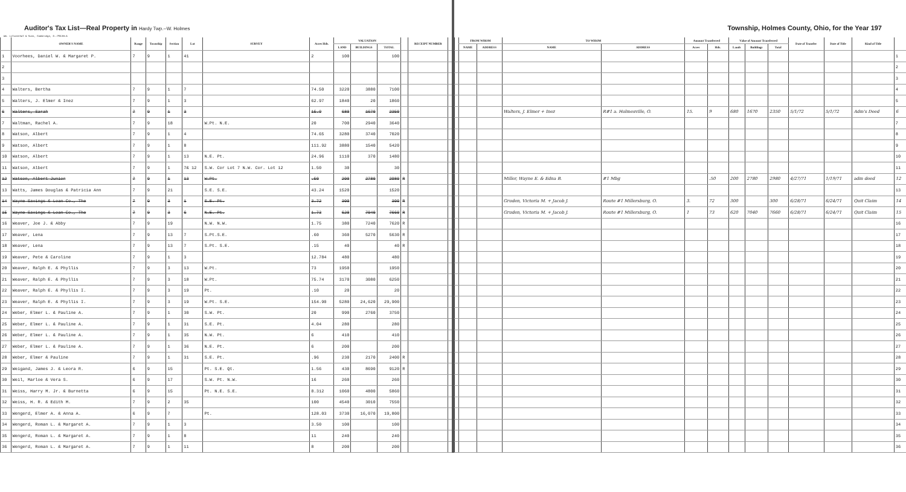Auditor's Tax List—Real Property in Hardy Twp.--W. Holmes
Wm. Lilienthal & Sons, Cambridge, O.—75138—A
| | OWNER'S NAME | Range | Township | Section | Lot | SURVEY | Acres Hds. | VALUATION | | | | RECEIPT NUMBER | |
| --- | --- | --- | --- | --- | --- | --- | --- | --- | --- | --- | --- | --- | --- |
| | | | | | | | | LAND | BUILDINGS | TOTAL | | | |
| 1 | Voorhees, Daniel W. & Margaret P. | 7 | 9 | 1 | 41 | | 2 | 100 | | 100 | | | |
| 2 | | | | | | | | | | | | | |
| 3 | | | | | | | | | | | | | |
| 4 | Walters, Bertha | 7 | 9 | 1 | 7 | | 74.50 | 3220 | 3880 | 7100 | | | |
| 5 | Walters, J. Elmer & Inez | 7 | 9 | 1 | 3 | | 62.97 | 1840 | 20 | 1860 | | | |
| 6 | Walters, Sarah | 7 | 9 | 1 | 3 | | 15.9 | 680 | 1670 | 2350 | | | |
| 7 | Waltman, Rachel A. | 7 | 9 | 18 | | W.Pt. N.E. | 20 | 700 | 2940 | 3640 | | | |
| 8 | Watson, Albert | 7 | 9 | 1 | 4 | | 74.65 | 3280 | 3740 | 7020 | | | |
| 9 | Watson, Albert | 7 | 9 | 1 | 8 | | 111.92 | 3880 | 1540 | 5420 | | | |
| 10 | Watson, Albert | 7 | 9 | 1 | 13 | N.E. Pt. | 24.96 | 1110 | 370 | 1480 | | | |
| 11 | Watson, Albert | 7 | 9 | 1 | 7& 12 | S.W. Cor Lot 7 N.W. Cor. Lot 12 | 1.50 | 30 | | 30 | | | |
| 12 | Watson, Albert Junior | 7 | 9 | 1 | 13 | W.Pt. | .50 | 200 | 2780 | 2980 | R | | |
| 13 | Watts, James Douglas & Patricia Ann | 7 | 9 | 21 | | S.E. S.E. | 43.24 | 1520 | | 1520 | | | |
| 14 | Wayne Savings & Loan Co., The | 7 | 9 | 3 | 1 | S.E. Pt. | 3.72 | 300 | | 300 | R | | |
| 15 | Wayne Savings & Loan Co., The | 7 | 9 | 3 | 6 | N.E. Pt. | 1.73 | 620 | 7040 | 7660 | R | | |
| 16 | Weaver, Joe J. & Abby | 7 | 9 | 19 | | N.W. N.W. | 1.75 | 380 | 7240 | 7620 | R | | |
| 17 | Weaver, Lena | 7 | 9 | 13 | 7 | S.Pt.S.E. | .60 | 360 | 5270 | 5630 | R | | |
| 18 | Weaver, Lena | 7 | 9 | 13 | 7 | S.Pt. S.E. | .15 | 40 | | 40 | R | | |
| 19 | Weaver, Pete & Caroline | 7 | 9 | 1 | 3 | | 12.784 | 480 | | 480 | | | |
| 20 | Weaver, Ralph E. & Phyllis | 7 | 9 | 3 | 13 | W.Pt. | 73 | 1950 | | 1950 | | | |
| 21 | Weaver, Ralph E. & Phyllis | 7 | 9 | 3 | 18 | W.Pt. | 75.74 | 3170 | 3080 | 6250 | | | |
| 22 | Weaver, Ralph E. & Phyllis I. | 7 | 9 | 3 | 19 | Pt. | .10 | 20 | | 20 | | | |
| 23 | Weaver, Ralph E. & Phyllis I. | 7 | 9 | 3 | 19 | W.Pt. S.E. | 154.90 | 5280 | 24,620 | 29,900 | | | |
| 24 | Weber, Elmer L. & Pauline A. | 7 | 9 | 1 | 30 | S.W. Pt. | 20 | 990 | 2760 | 3750 | | | |
| 25 | Weber, Elmer L. & Pauline A. | 7 | 9 | 1 | 31 | S.E. Pt. | 4.04 | 280 | | 280 | | | |
| 26 | Weber, Elmer L. & Pauline A. | 7 | 9 | 1 | 35 | N.W. Pt. | 6 | 410 | | 410 | | | |
| 27 | Weber, Elmer L. & Pauline A. | 7 | 9 | 1 | 36 | N.E. Pt. | 6 | 200 | | 200 | | | |
| 28 | Weber, Elmer & Pauline | 7 | 9 | 1 | 31 | S.E. Pt. | .96 | 230 | 2170 | 2400 | R | | |
| 29 | Weigand, James J. & Leora R. | 6 | 9 | 15 | | Pt. S.E. Qt. | 1.56 | 430 | 8690 | 9120 | R | | |
| 30 | Weil, Marloe & Vera S. | 6 | 9 | 17 | | S.W. Pt. N.W. | 16 | 260 | | 260 | | | |
| 31 | Weiss, Harry M. Jr. & Burnetta | 6 | 9 | 15 | | Pt. N.E. S.E. | 8.312 | 1060 | 4800 | 5860 | | | |
| 32 | Weiss, H. R. & Edith M. | 7 | 9 | 2 | 35 | | 100 | 4540 | 3010 | 7550 | | | |
| 33 | Wengerd, Elmer A. & Anna A. | 6 | 9 | 7 | | Pt. | 128.03 | 3730 | 16,070 | 19,800 | | | |
| 34 | Wengerd, Roman L. & Margaret A. | 7 | 9 | 1 | 3 | | 3.50 | 100 | | 100 | | | |
| 35 | Wengerd, Roman L. & Margaret A. | 7 | 9 | 1 | 8 | | 11 | 240 | | 240 | | | |
| 36 | Wengerd, Roman L. & Margaret A. | 7 | 9 | 1 | 11 | | 8 | 200 | | 200 | | | |
Township, Holmes County, Ohio, for the Year 197
| | FROM WHOM | | TO WHOM | | Amount Transferred | | Value of Amount Transferred | | | Date of Transfer | Date of Title | Kind of Title | |
| --- | --- | --- | --- | --- | --- | --- | --- | --- | --- | --- | --- | --- | --- |
| | NAME | ADDRESS | NAME | ADDRESS | Acres | Hds. | Lands | Buildings | Total | | | | |
| | | | | | | | | | | | | | 1 |
| | | | | | | | | | | | | | 2 |
| | | | | | | | | | | | | | 3 |
| | | | | | | | | | | | | | 4 |
| | | | | | | | | | | | | | 5 |
| | | | Walters, J. Elmer + Inez | R#1 a. Holmesville, O. | 15. | 9 | 680 | 1670 | 2350 | 5/1/72 | 5/1/72 | Adm's Deed | 6 |
| | | | | | | | | | | | | | 7 |
| | | | | | | | | | | | | | 8 |
| | | | | | | | | | | | | | 9 |
| | | | | | | | | | | | | | 10 |
| | | | | | | | | | | | | | 11 |
| | | | Miller, Wayne E. & Edna B. | #1 Mbg | | .50 | 200 | 2780 | 2980 | 4/27/71 | 1/19/71 | adm deed | 12 |
| | | | | | | | | | | | | | 13 |
| | | | Gruden, Victoria M. + Jacob J. | Route #1 Millersburg, O. | 3. | 72 | 300 | | 300 | 6/28/71 | 6/24/71 | Quit Claim | 14 |
| | | | Gruden, Victoria M. + Jacob J. | Route #1 Millersburg, O. | 1 | 73 | 620 | 7040 | 7660 | 6/28/71 | 6/24/71 | Quit Claim | 15 |
| | | | | | | | | | | | | | 16 |
| | | | | | | | | | | | | | 17 |
| | | | | | | | | | | | | | 18 |
| | | | | | | | | | | | | | 19 |
| | | | | | | | | | | | | | 20 |
| | | | | | | | | | | | | | 21 |
| | | | | | | | | | | | | | 22 |
| | | | | | | | | | | | | | 23 |
| | | | | | | | | | | | | | 24 |
| | | | | | | | | | | | | | 25 |
| | | | | | | | | | | | | | 26 |
| | | | | | | | | | | | | | 27 |
| | | | | | | | | | | | | | 28 |
| | | | | | | | | | | | | | 29 |
| | | | | | | | | | | | | | 30 |
| | | | | | | | | | | | | | 31 |
| | | | | | | | | | | | | | 32 |
| | | | | | | | | | | | | | 33 |
| | | | | | | | | | | | | | 34 |
| | | | | | | | | | | | | | 35 |
| | | | | | | | | | | | | | 36 |